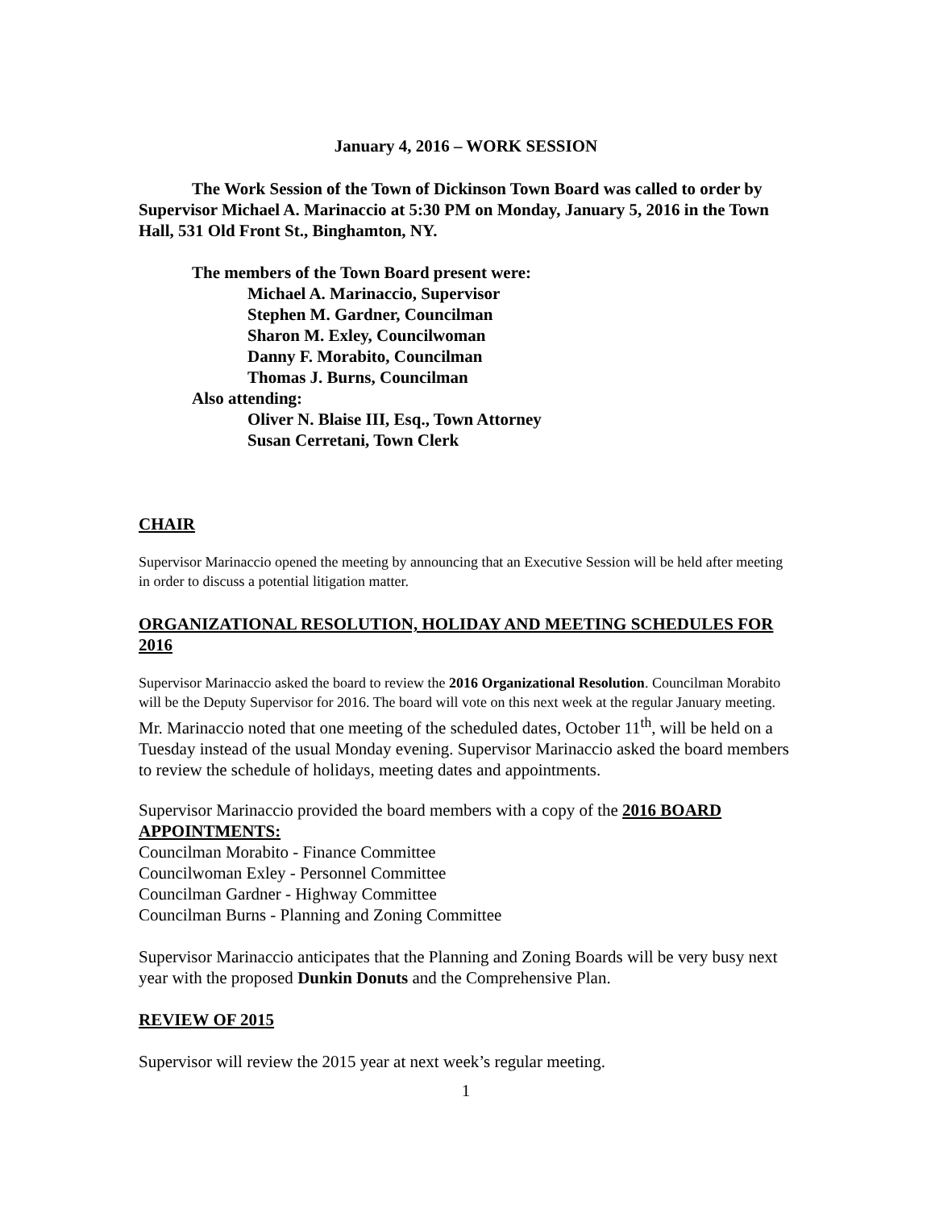January 4, 2016 – WORK SESSION
The Work Session of the Town of Dickinson Town Board was called to order by Supervisor Michael A. Marinaccio at 5:30 PM on Monday, January 5, 2016 in the Town Hall, 531 Old Front St., Binghamton, NY.
The members of the Town Board present were:
Michael A. Marinaccio, Supervisor
Stephen M. Gardner, Councilman
Sharon M. Exley, Councilwoman
Danny F. Morabito, Councilman
Thomas J. Burns, Councilman
Also attending:
Oliver N. Blaise III, Esq., Town Attorney
Susan Cerretani, Town Clerk
CHAIR
Supervisor Marinaccio opened the meeting by announcing that an Executive Session will be held after meeting in order to discuss a potential litigation matter.
ORGANIZATIONAL RESOLUTION, HOLIDAY AND MEETING SCHEDULES FOR 2016
Supervisor Marinaccio asked the board to review the 2016 Organizational Resolution. Councilman Morabito will be the Deputy Supervisor for 2016. The board will vote on this next week at the regular January meeting.
Mr. Marinaccio noted that one meeting of the scheduled dates, October 11<sup>th</sup>, will be held on a Tuesday instead of the usual Monday evening. Supervisor Marinaccio asked the board members to review the schedule of holidays, meeting dates and appointments.
Supervisor Marinaccio provided the board members with a copy of the 2016 BOARD APPOINTMENTS:
Councilman Morabito - Finance Committee
Councilwoman Exley - Personnel Committee
Councilman Gardner - Highway Committee
Councilman Burns - Planning and Zoning Committee
Supervisor Marinaccio anticipates that the Planning and Zoning Boards will be very busy next year with the proposed Dunkin Donuts and the Comprehensive Plan.
REVIEW OF 2015
Supervisor will review the 2015 year at next week’s regular meeting.
1